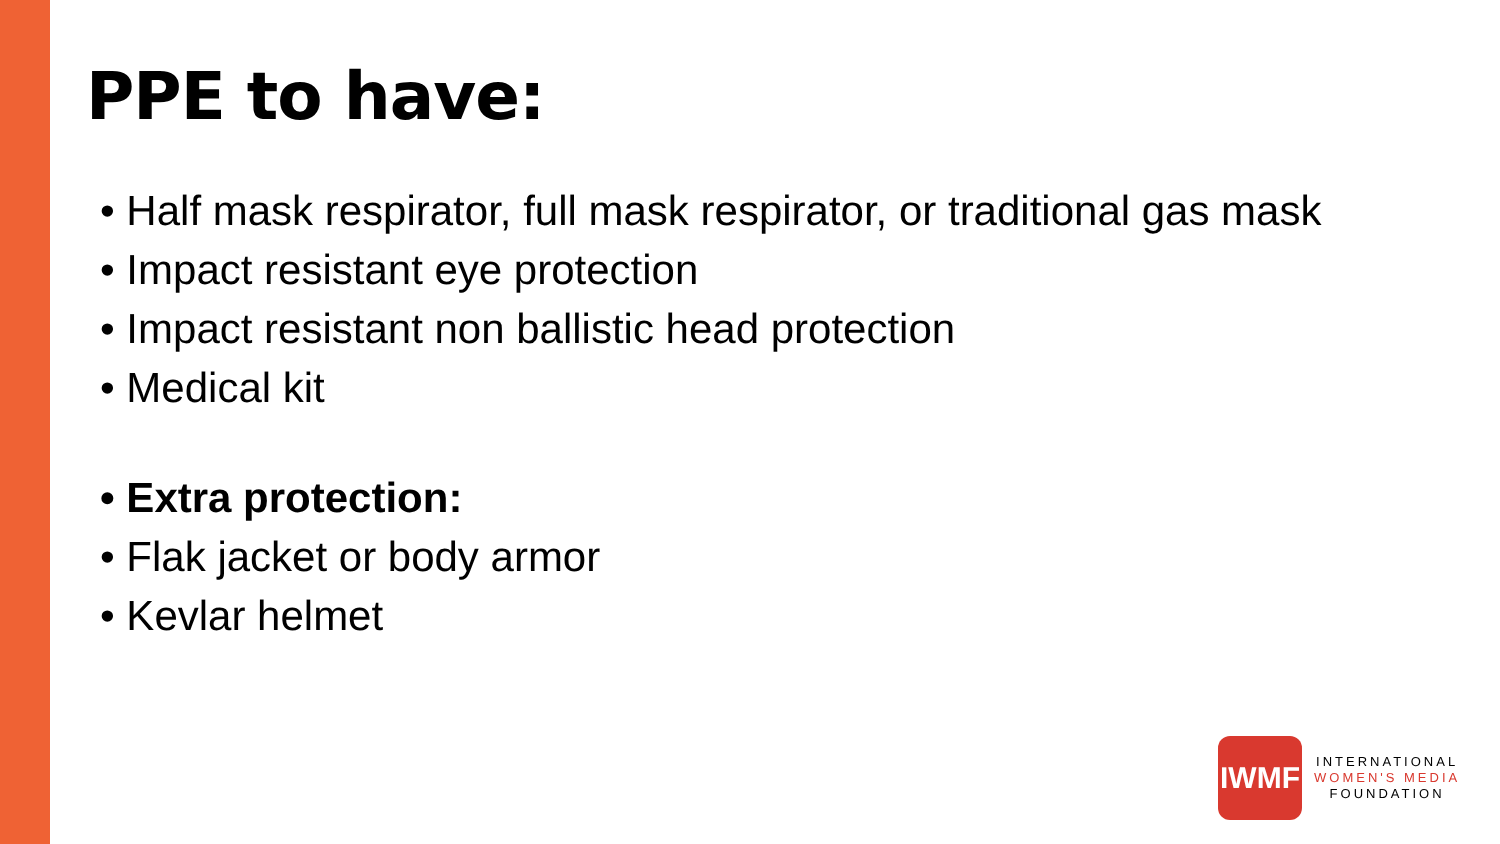PPE to have:
• Half mask respirator, full mask respirator, or traditional gas mask
• Impact resistant eye protection
• Impact resistant non ballistic head protection
• Medical kit
• Extra protection:
• Flak jacket or body armor
• Kevlar helmet
IWMF
INTERNATIONAL
WOMEN'S MEDIA
FOUNDATION